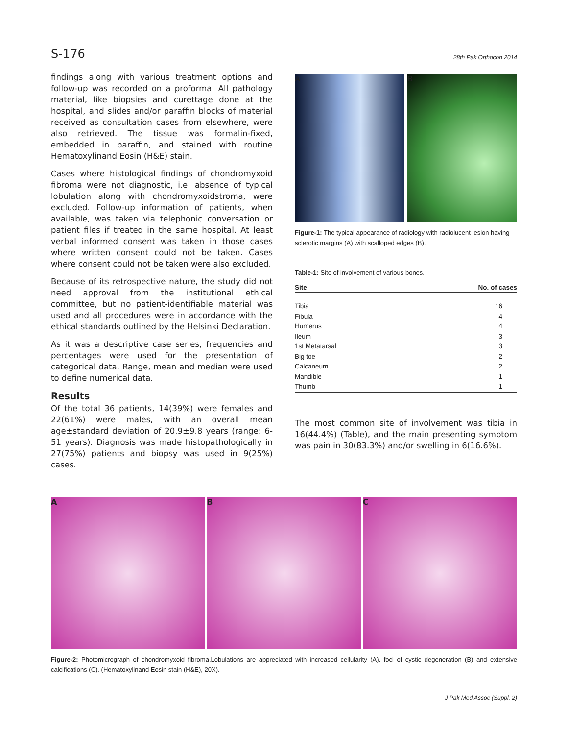S-176 28th Pak Orthocon 2014
findings along with various treatment options and follow-up was recorded on a proforma. All pathology material, like biopsies and curettage done at the hospital, and slides and/or paraffin blocks of material received as consultation cases from elsewhere, were also retrieved. The tissue was formalin-fixed, embedded in paraffin, and stained with routine Hematoxylinand Eosin (H&E) stain.
Cases where histological findings of chondromyxoid fibroma were not diagnostic, i.e. absence of typical lobulation along with chondromyxoidstroma, were excluded. Follow-up information of patients, when available, was taken via telephonic conversation or patient files if treated in the same hospital. At least verbal informed consent was taken in those cases where written consent could not be taken. Cases where consent could not be taken were also excluded.
Because of its retrospective nature, the study did not need approval from the institutional ethical committee, but no patient-identifiable material was used and all procedures were in accordance with the ethical standards outlined by the Helsinki Declaration.
As it was a descriptive case series, frequencies and percentages were used for the presentation of categorical data. Range, mean and median were used to define numerical data.
Results
Of the total 36 patients, 14(39%) were females and 22(61%) were males, with an overall mean age±standard deviation of 20.9±9.8 years (range: 6-51 years). Diagnosis was made histopathologically in 27(75%) patients and biopsy was used in 9(25%) cases.
A B
Figure-1: The typical appearance of radiology with radiolucent lesion having sclerotic margins (A) with scalloped edges (B).
Table-1: Site of involvement of various bones.
| Site: | No. of cases |
| --- | --- |
| Tibia | 16 |
| Fibula | 4 |
| Humerus | 4 |
| Ileum | 3 |
| 1st Metatarsal | 3 |
| Big toe | 2 |
| Calcaneum | 2 |
| Mandible | 1 |
| Thumb | 1 |
The most common site of involvement was tibia in 16(44.4%) (Table), and the main presenting symptom was pain in 30(83.3%) and/or swelling in 6(16.6%).
A B C
Figure-2: Photomicrograph of chondromyxoid fibroma.Lobulations are appreciated with increased cellularity (A), foci of cystic degeneration (B) and extensive calcifications (C). (Hematoxylinand Eosin stain (H&E), 20X).
J Pak Med Assoc (Suppl. 2)